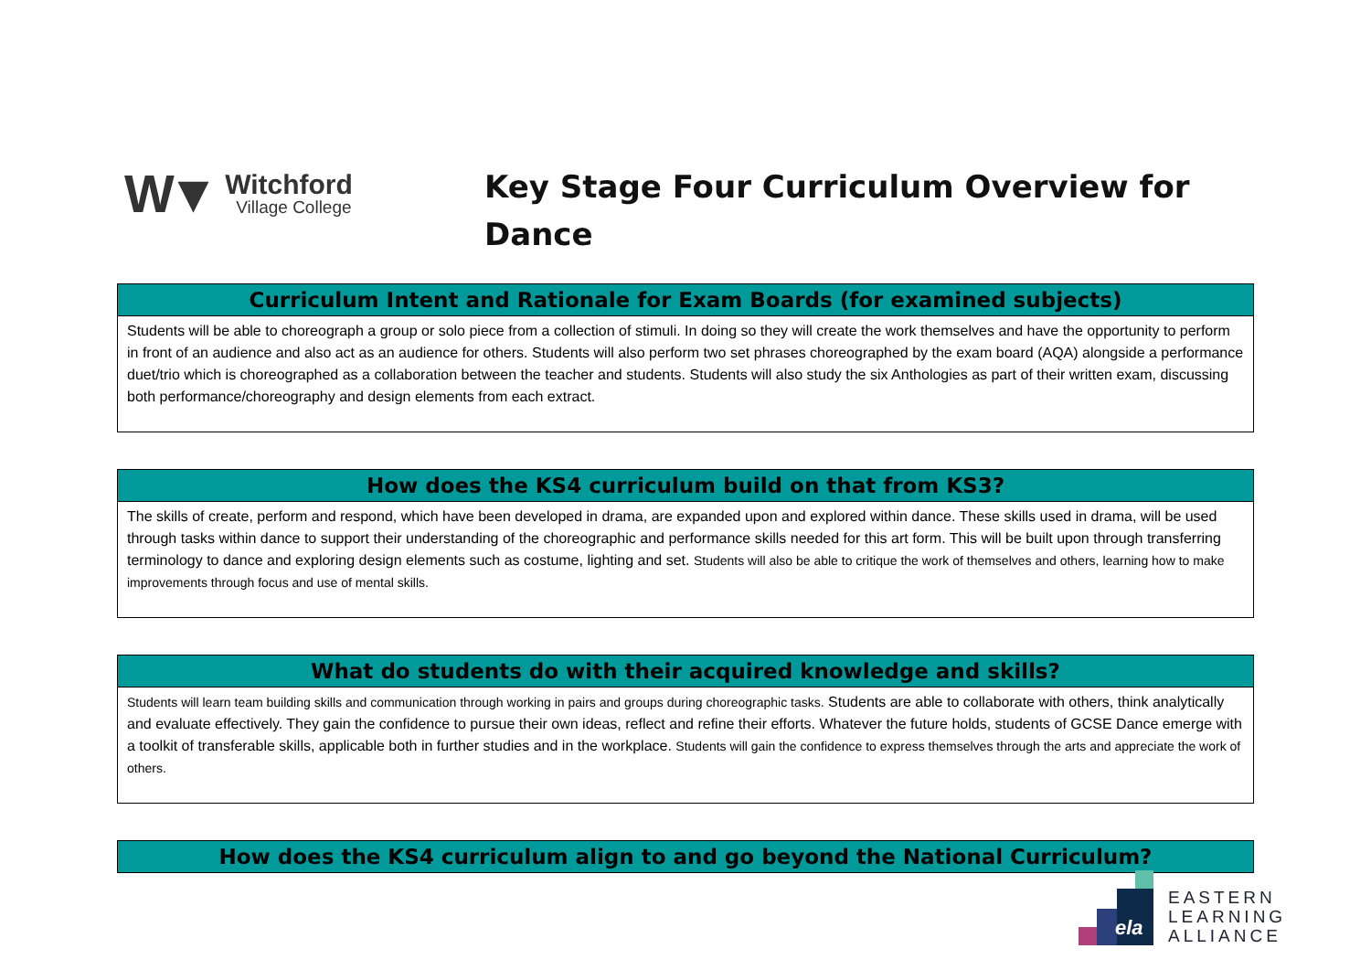W▼
Witchford
Village College
Key Stage Four Curriculum Overview for
Dance
| Curriculum Intent and Rationale for Exam Boards (for examined subjects) |
| --- |
| Students will be able to choreograph a group or solo piece from a collection of stimuli. In doing so they will create the work themselves and have the opportunity to perform in front of an audience and also act as an audience for others. Students will also perform two set phrases choreographed by the exam board (AQA) alongside a performance duet/trio which is choreographed as a collaboration between the teacher and students. Students will also study the six Anthologies as part of their written exam, discussing both performance/choreography and design elements from each extract. |
| How does the KS4 curriculum build on that from KS3? |
| --- |
| The skills of create, perform and respond, which have been developed in drama, are expanded upon and explored within dance. These skills used in drama, will be used through tasks within dance to support their understanding of the choreographic and performance skills needed for this art form. This will be built upon through transferring terminology to dance and exploring design elements such as costume, lighting and set. Students will also be able to critique the work of themselves and others, learning how to make improvements through focus and use of mental skills. |
| What do students do with their acquired knowledge and skills? |
| --- |
| Students will learn team building skills and communication through working in pairs and groups during choreographic tasks. Students are able to collaborate with others, think analytically and evaluate effectively. They gain the confidence to pursue their own ideas, reflect and refine their efforts. Whatever the future holds, students of GCSE Dance emerge with a toolkit of transferable skills, applicable both in further studies and in the workplace. Students will gain the confidence to express themselves through the arts and appreciate the work of others. |
| How does the KS4 curriculum align to and go beyond the National Curriculum? |
| --- |
ela
EASTERN
LEARNING
ALLIANCE